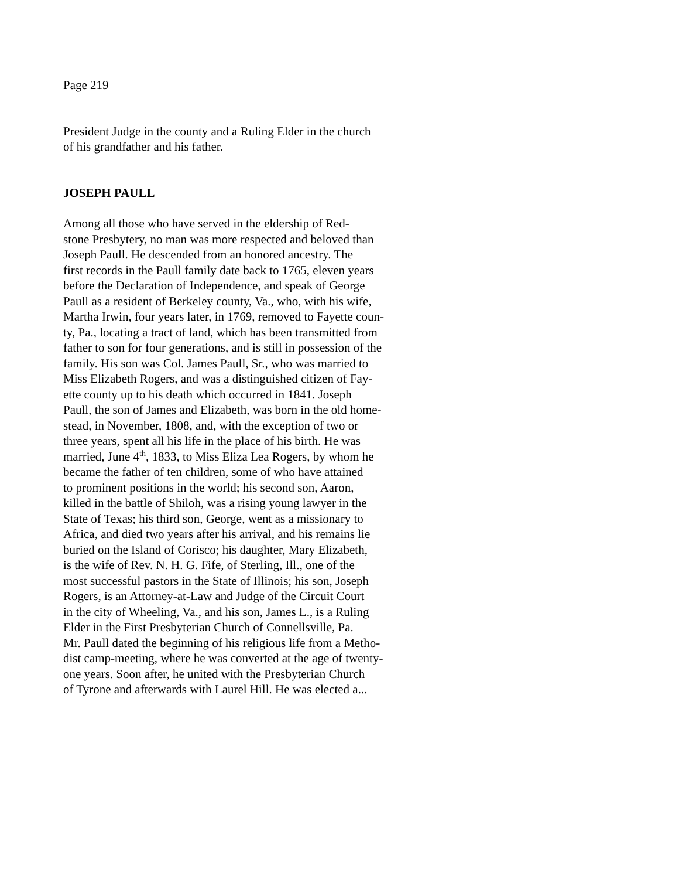Page 219
President Judge in the county and a Ruling Elder in the church
of his grandfather and his father.
JOSEPH PAULL
Among all those who have served in the eldership of Red-
stone Presbytery, no man was more respected and beloved than
Joseph Paull. He descended from an honored ancestry. The
first records in the Paull family date back to 1765, eleven years
before the Declaration of Independence, and speak of George
Paull as a resident of Berkeley county, Va., who, with his wife,
Martha Irwin, four years later, in 1769, removed to Fayette coun-
ty, Pa., locating a tract of land, which has been transmitted from
father to son for four generations, and is still in possession of the
family. His son was Col. James Paull, Sr., who was married to
Miss Elizabeth Rogers, and was a distinguished citizen of Fay-
ette county up to his death which occurred in 1841. Joseph
Paull, the son of James and Elizabeth, was born in the old home-
stead, in November, 1808, and, with the exception of two or
three years, spent all his life in the place of his birth. He was
married, June 4<sup>th</sup>, 1833, to Miss Eliza Lea Rogers, by whom he
became the father of ten children, some of who have attained
to prominent positions in the world; his second son, Aaron,
killed in the battle of Shiloh, was a rising young lawyer in the
State of Texas; his third son, George, went as a missionary to
Africa, and died two years after his arrival, and his remains lie
buried on the Island of Corisco; his daughter, Mary Elizabeth,
is the wife of Rev. N. H. G. Fife, of Sterling, Ill., one of the
most successful pastors in the State of Illinois; his son, Joseph
Rogers, is an Attorney-at-Law and Judge of the Circuit Court
in the city of Wheeling, Va., and his son, James L., is a Ruling
Elder in the First Presbyterian Church of Connellsville, Pa.
Mr. Paull dated the beginning of his religious life from a Metho-
dist camp-meeting, where he was converted at the age of twenty-
one years. Soon after, he united with the Presbyterian Church
of Tyrone and afterwards with Laurel Hill. He was elected a...